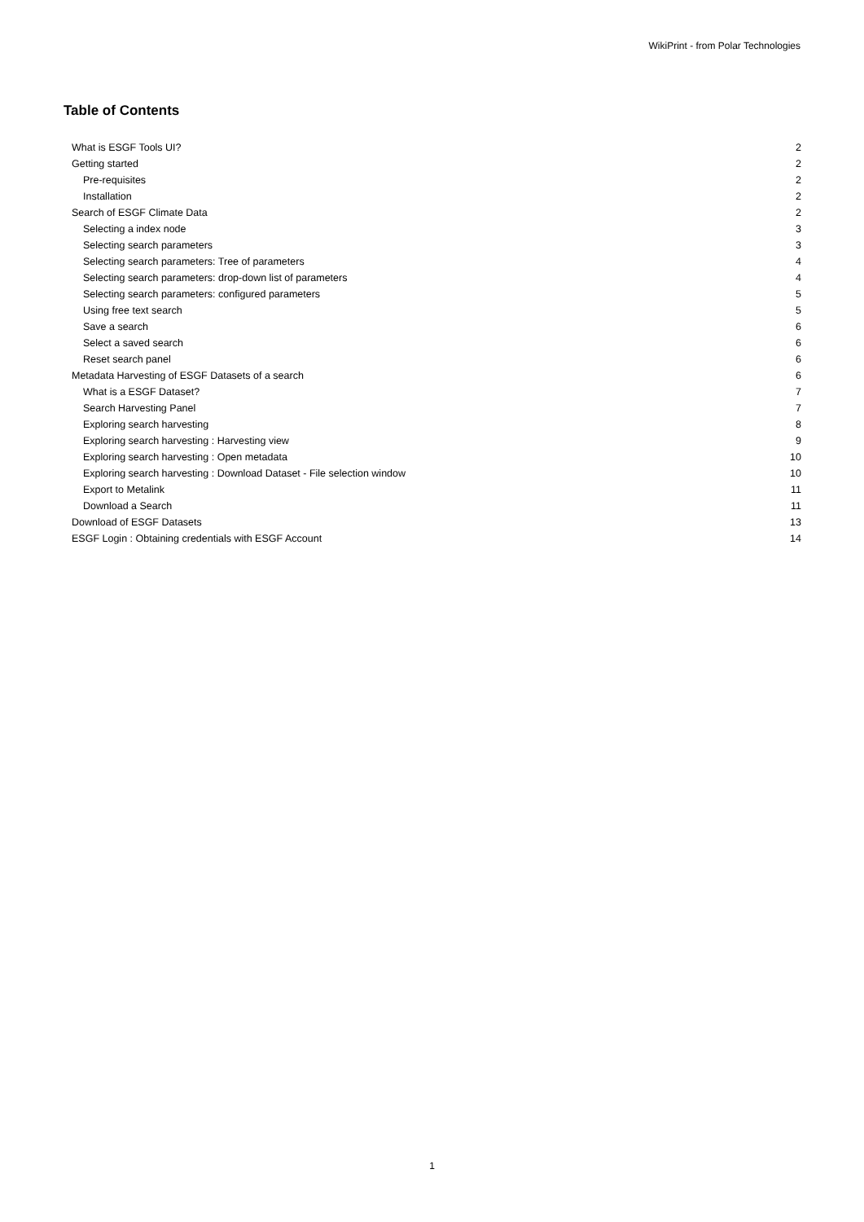WikiPrint - from Polar Technologies
Table of Contents
| What is ESGF Tools UI? | 2 |
| Getting started | 2 |
| Pre-requisites | 2 |
| Installation | 2 |
| Search of ESGF Climate Data | 2 |
| Selecting a index node | 3 |
| Selecting search parameters | 3 |
| Selecting search parameters: Tree of parameters | 4 |
| Selecting search parameters: drop-down list of parameters | 4 |
| Selecting search parameters: configured parameters | 5 |
| Using free text search | 5 |
| Save a search | 6 |
| Select a saved search | 6 |
| Reset search panel | 6 |
| Metadata Harvesting of ESGF Datasets of a search | 6 |
| What is a ESGF Dataset? | 7 |
| Search Harvesting Panel | 7 |
| Exploring search harvesting | 8 |
| Exploring search harvesting : Harvesting view | 9 |
| Exploring search harvesting : Open metadata | 10 |
| Exploring search harvesting : Download Dataset - File selection window | 10 |
| Export to Metalink | 11 |
| Download a Search | 11 |
| Download of ESGF Datasets | 13 |
| ESGF Login : Obtaining credentials with ESGF Account | 14 |
1